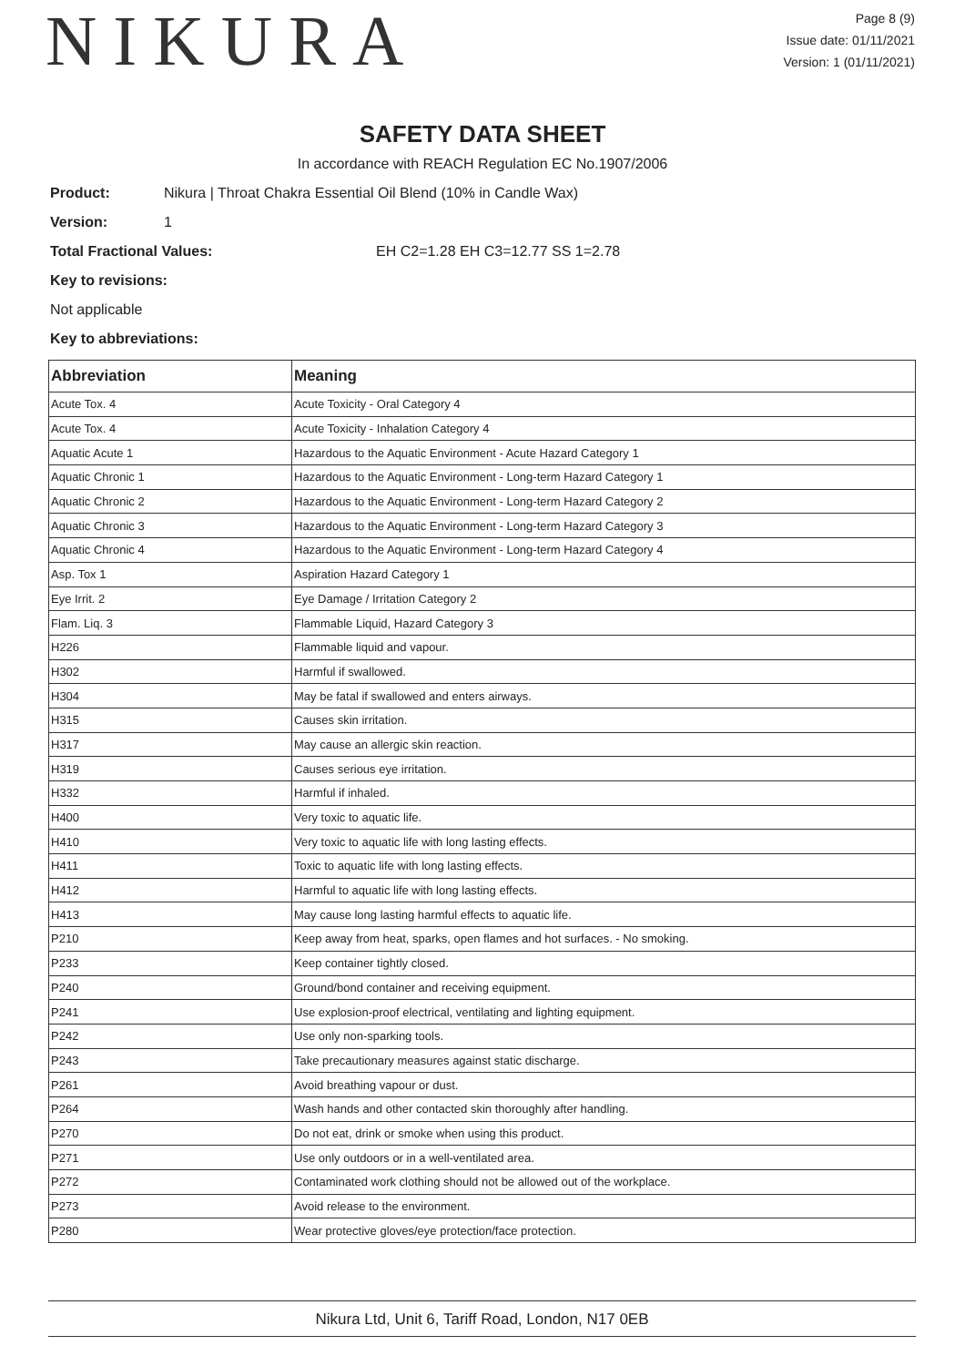NIKURA
Page 8 (9)
Issue date: 01/11/2021
Version: 1 (01/11/2021)
SAFETY DATA SHEET
In accordance with REACH Regulation EC No.1907/2006
Product: Nikura | Throat Chakra Essential Oil Blend (10% in Candle Wax)
Version: 1
Total Fractional Values: EH C2=1.28 EH C3=12.77 SS 1=2.78
Key to revisions:
Not applicable
Key to abbreviations:
| Abbreviation | Meaning |
| --- | --- |
| Acute Tox. 4 | Acute Toxicity - Oral Category 4 |
| Acute Tox. 4 | Acute Toxicity - Inhalation Category 4 |
| Aquatic Acute 1 | Hazardous to the Aquatic Environment - Acute Hazard Category 1 |
| Aquatic Chronic 1 | Hazardous to the Aquatic Environment - Long-term Hazard Category 1 |
| Aquatic Chronic 2 | Hazardous to the Aquatic Environment - Long-term Hazard Category 2 |
| Aquatic Chronic 3 | Hazardous to the Aquatic Environment - Long-term Hazard Category 3 |
| Aquatic Chronic 4 | Hazardous to the Aquatic Environment - Long-term Hazard Category 4 |
| Asp. Tox 1 | Aspiration Hazard Category 1 |
| Eye Irrit. 2 | Eye Damage / Irritation Category 2 |
| Flam. Liq. 3 | Flammable Liquid, Hazard Category 3 |
| H226 | Flammable liquid and vapour. |
| H302 | Harmful if swallowed. |
| H304 | May be fatal if swallowed and enters airways. |
| H315 | Causes skin irritation. |
| H317 | May cause an allergic skin reaction. |
| H319 | Causes serious eye irritation. |
| H332 | Harmful if inhaled. |
| H400 | Very toxic to aquatic life. |
| H410 | Very toxic to aquatic life with long lasting effects. |
| H411 | Toxic to aquatic life with long lasting effects. |
| H412 | Harmful to aquatic life with long lasting effects. |
| H413 | May cause long lasting harmful effects to aquatic life. |
| P210 | Keep away from heat, sparks, open flames and hot surfaces. - No smoking. |
| P233 | Keep container tightly closed. |
| P240 | Ground/bond container and receiving equipment. |
| P241 | Use explosion-proof electrical, ventilating and lighting equipment. |
| P242 | Use only non-sparking tools. |
| P243 | Take precautionary measures against static discharge. |
| P261 | Avoid breathing vapour or dust. |
| P264 | Wash hands and other contacted skin thoroughly after handling. |
| P270 | Do not eat, drink or smoke when using this product. |
| P271 | Use only outdoors or in a well-ventilated area. |
| P272 | Contaminated work clothing should not be allowed out of the workplace. |
| P273 | Avoid release to the environment. |
| P280 | Wear protective gloves/eye protection/face protection. |
Nikura Ltd, Unit 6, Tariff Road, London, N17 0EB